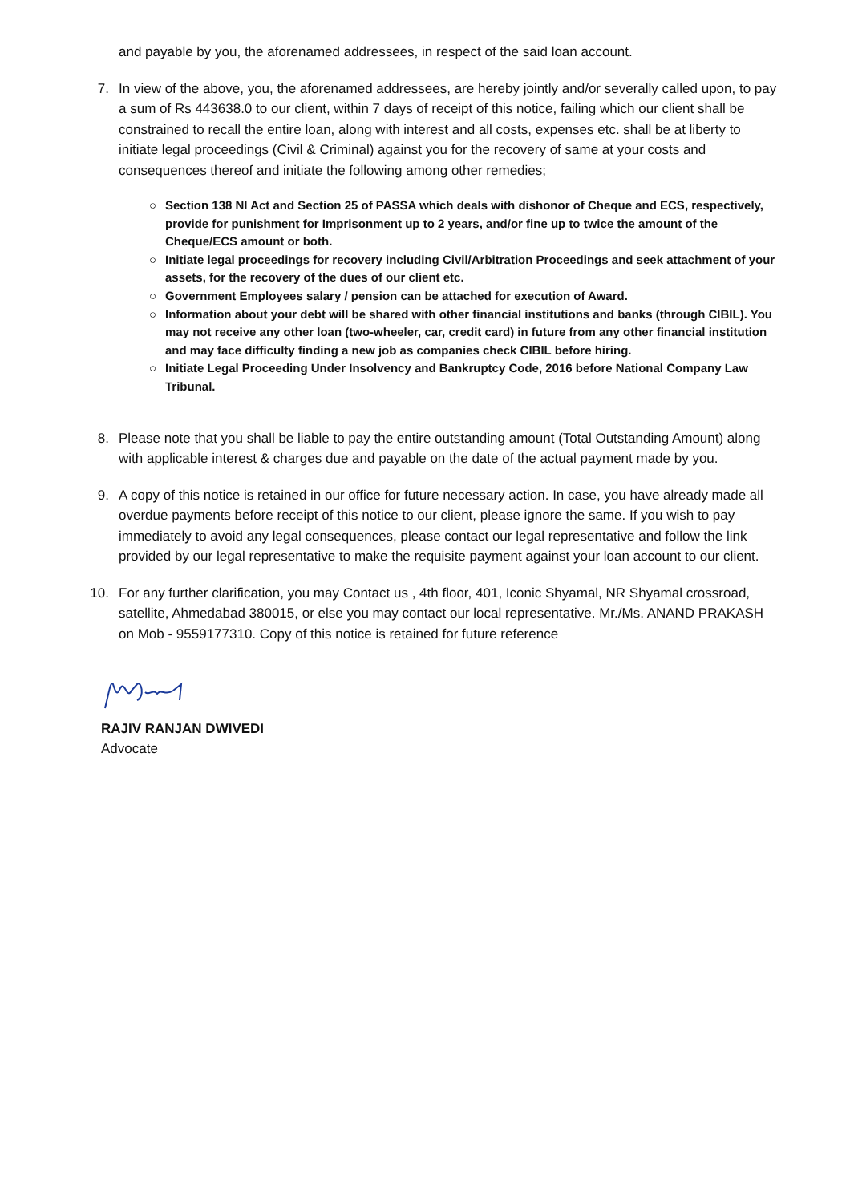and payable by you, the aforenamed addressees, in respect of the said loan account.
7. In view of the above, you, the aforenamed addressees, are hereby jointly and/or severally called upon, to pay a sum of Rs 443638.0 to our client, within 7 days of receipt of this notice, failing which our client shall be constrained to recall the entire loan, along with interest and all costs, expenses etc. shall be at liberty to initiate legal proceedings (Civil & Criminal) against you for the recovery of same at your costs and consequences thereof and initiate the following among other remedies;
○ Section 138 NI Act and Section 25 of PASSA which deals with dishonor of Cheque and ECS, respectively, provide for punishment for Imprisonment up to 2 years, and/or fine up to twice the amount of the Cheque/ECS amount or both.
○ Initiate legal proceedings for recovery including Civil/Arbitration Proceedings and seek attachment of your assets, for the recovery of the dues of our client etc.
○ Government Employees salary / pension can be attached for execution of Award.
○ Information about your debt will be shared with other financial institutions and banks (through CIBIL). You may not receive any other loan (two-wheeler, car, credit card) in future from any other financial institution and may face difficulty finding a new job as companies check CIBIL before hiring.
○ Initiate Legal Proceeding Under Insolvency and Bankruptcy Code, 2016 before National Company Law Tribunal.
8. Please note that you shall be liable to pay the entire outstanding amount (Total Outstanding Amount) along with applicable interest & charges due and payable on the date of the actual payment made by you.
9. A copy of this notice is retained in our office for future necessary action. In case, you have already made all overdue payments before receipt of this notice to our client, please ignore the same. If you wish to pay immediately to avoid any legal consequences, please contact our legal representative and follow the link provided by our legal representative to make the requisite payment against your loan account to our client.
10. For any further clarification, you may Contact us , 4th floor, 401, Iconic Shyamal, NR Shyamal crossroad, satellite, Ahmedabad 380015, or else you may contact our local representative. Mr./Ms. ANAND PRAKASH on Mob - 9559177310. Copy of this notice is retained for future reference
RAJIV RANJAN DWIVEDI
Advocate